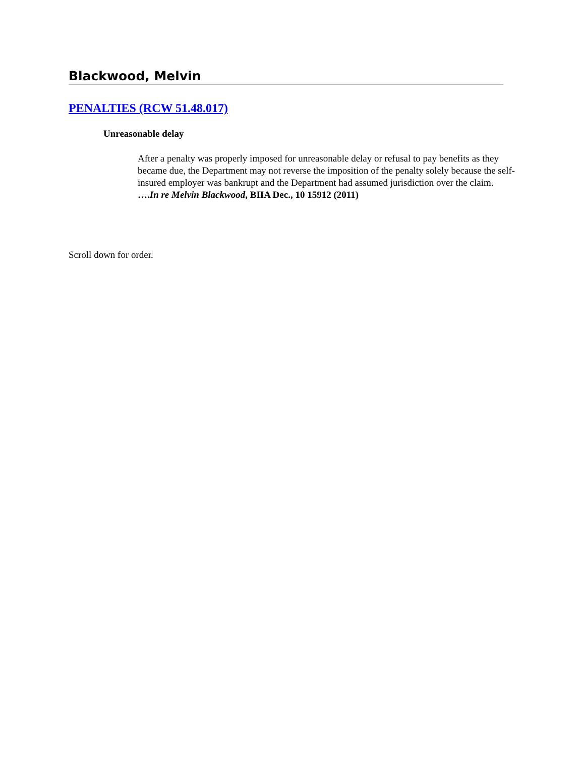Blackwood, Melvin
PENALTIES (RCW 51.48.017)
Unreasonable delay
After a penalty was properly imposed for unreasonable delay or refusal to pay benefits as they became due, the Department may not reverse the imposition of the penalty solely because the self-insured employer was bankrupt and the Department had assumed jurisdiction over the claim. ….In re Melvin Blackwood, BIIA Dec., 10 15912 (2011)
Scroll down for order.